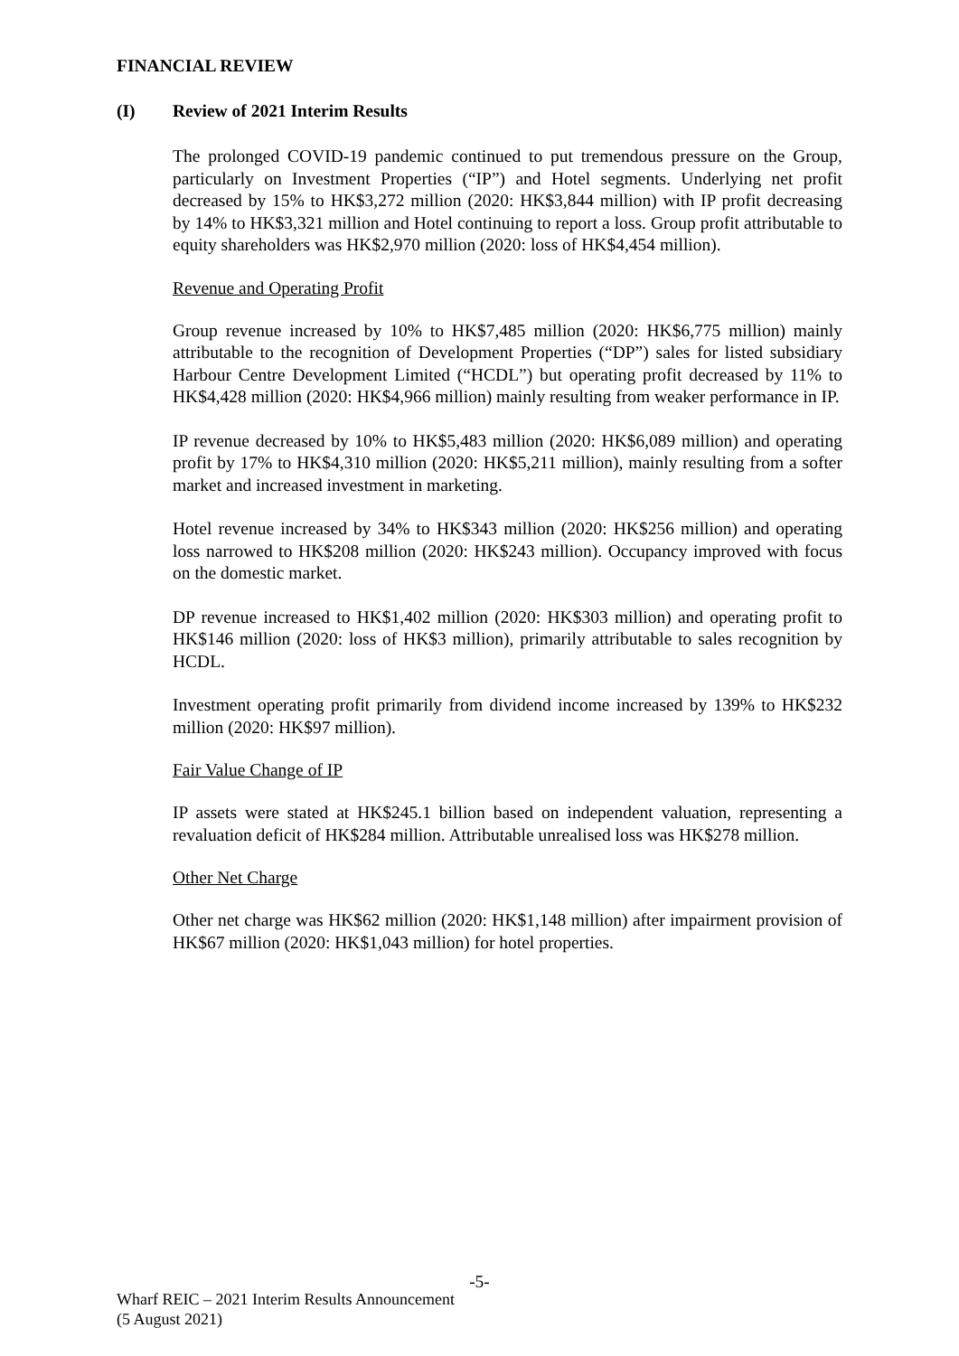FINANCIAL REVIEW
(I) Review of 2021 Interim Results
The prolonged COVID-19 pandemic continued to put tremendous pressure on the Group, particularly on Investment Properties (“IP”) and Hotel segments. Underlying net profit decreased by 15% to HK$3,272 million (2020: HK$3,844 million) with IP profit decreasing by 14% to HK$3,321 million and Hotel continuing to report a loss. Group profit attributable to equity shareholders was HK$2,970 million (2020: loss of HK$4,454 million).
Revenue and Operating Profit
Group revenue increased by 10% to HK$7,485 million (2020: HK$6,775 million) mainly attributable to the recognition of Development Properties (“DP”) sales for listed subsidiary Harbour Centre Development Limited (“HCDL”) but operating profit decreased by 11% to HK$4,428 million (2020: HK$4,966 million) mainly resulting from weaker performance in IP.
IP revenue decreased by 10% to HK$5,483 million (2020: HK$6,089 million) and operating profit by 17% to HK$4,310 million (2020: HK$5,211 million), mainly resulting from a softer market and increased investment in marketing.
Hotel revenue increased by 34% to HK$343 million (2020: HK$256 million) and operating loss narrowed to HK$208 million (2020: HK$243 million). Occupancy improved with focus on the domestic market.
DP revenue increased to HK$1,402 million (2020: HK$303 million) and operating profit to HK$146 million (2020: loss of HK$3 million), primarily attributable to sales recognition by HCDL.
Investment operating profit primarily from dividend income increased by 139% to HK$232 million (2020: HK$97 million).
Fair Value Change of IP
IP assets were stated at HK$245.1 billion based on independent valuation, representing a revaluation deficit of HK$284 million. Attributable unrealised loss was HK$278 million.
Other Net Charge
Other net charge was HK$62 million (2020: HK$1,148 million) after impairment provision of HK$67 million (2020: HK$1,043 million) for hotel properties.
-5-
Wharf REIC – 2021 Interim Results Announcement
(5 August 2021)